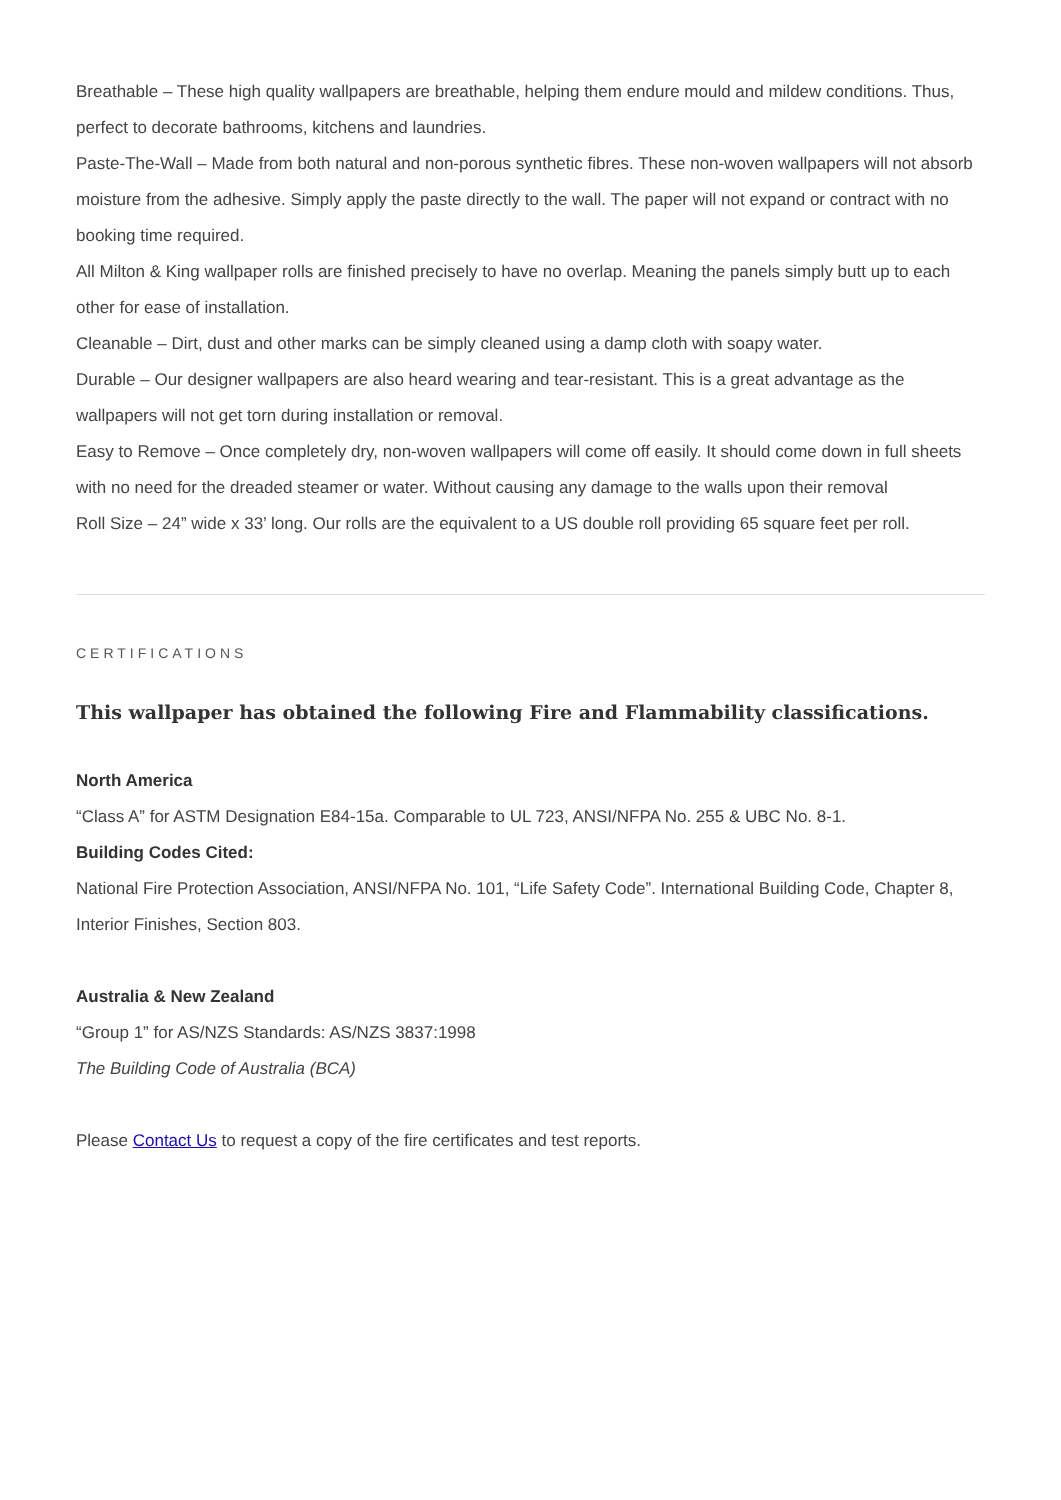Breathable – These high quality wallpapers are breathable, helping them endure mould and mildew conditions. Thus, perfect to decorate bathrooms, kitchens and laundries.
Paste-The-Wall – Made from both natural and non-porous synthetic fibres. These non-woven wallpapers will not absorb moisture from the adhesive. Simply apply the paste directly to the wall. The paper will not expand or contract with no booking time required.
All Milton & King wallpaper rolls are finished precisely to have no overlap. Meaning the panels simply butt up to each other for ease of installation.
Cleanable – Dirt, dust and other marks can be simply cleaned using a damp cloth with soapy water.
Durable – Our designer wallpapers are also heard wearing and tear-resistant. This is a great advantage as the wallpapers will not get torn during installation or removal.
Easy to Remove – Once completely dry, non-woven wallpapers will come off easily. It should come down in full sheets with no need for the dreaded steamer or water. Without causing any damage to the walls upon their removal
Roll Size – 24” wide x 33’ long. Our rolls are the equivalent to a US double roll providing 65 square feet per roll.
CERTIFICATIONS
This wallpaper has obtained the following Fire and Flammability classifications.
North America
“Class A” for ASTM Designation E84-15a. Comparable to UL 723, ANSI/NFPA No. 255 & UBC No. 8-1.
Building Codes Cited:
National Fire Protection Association, ANSI/NFPA No. 101, “Life Safety Code”. International Building Code, Chapter 8, Interior Finishes, Section 803.
Australia & New Zealand
“Group 1” for AS/NZS Standards: AS/NZS 3837:1998
The Building Code of Australia (BCA)
Please Contact Us to request a copy of the fire certificates and test reports.